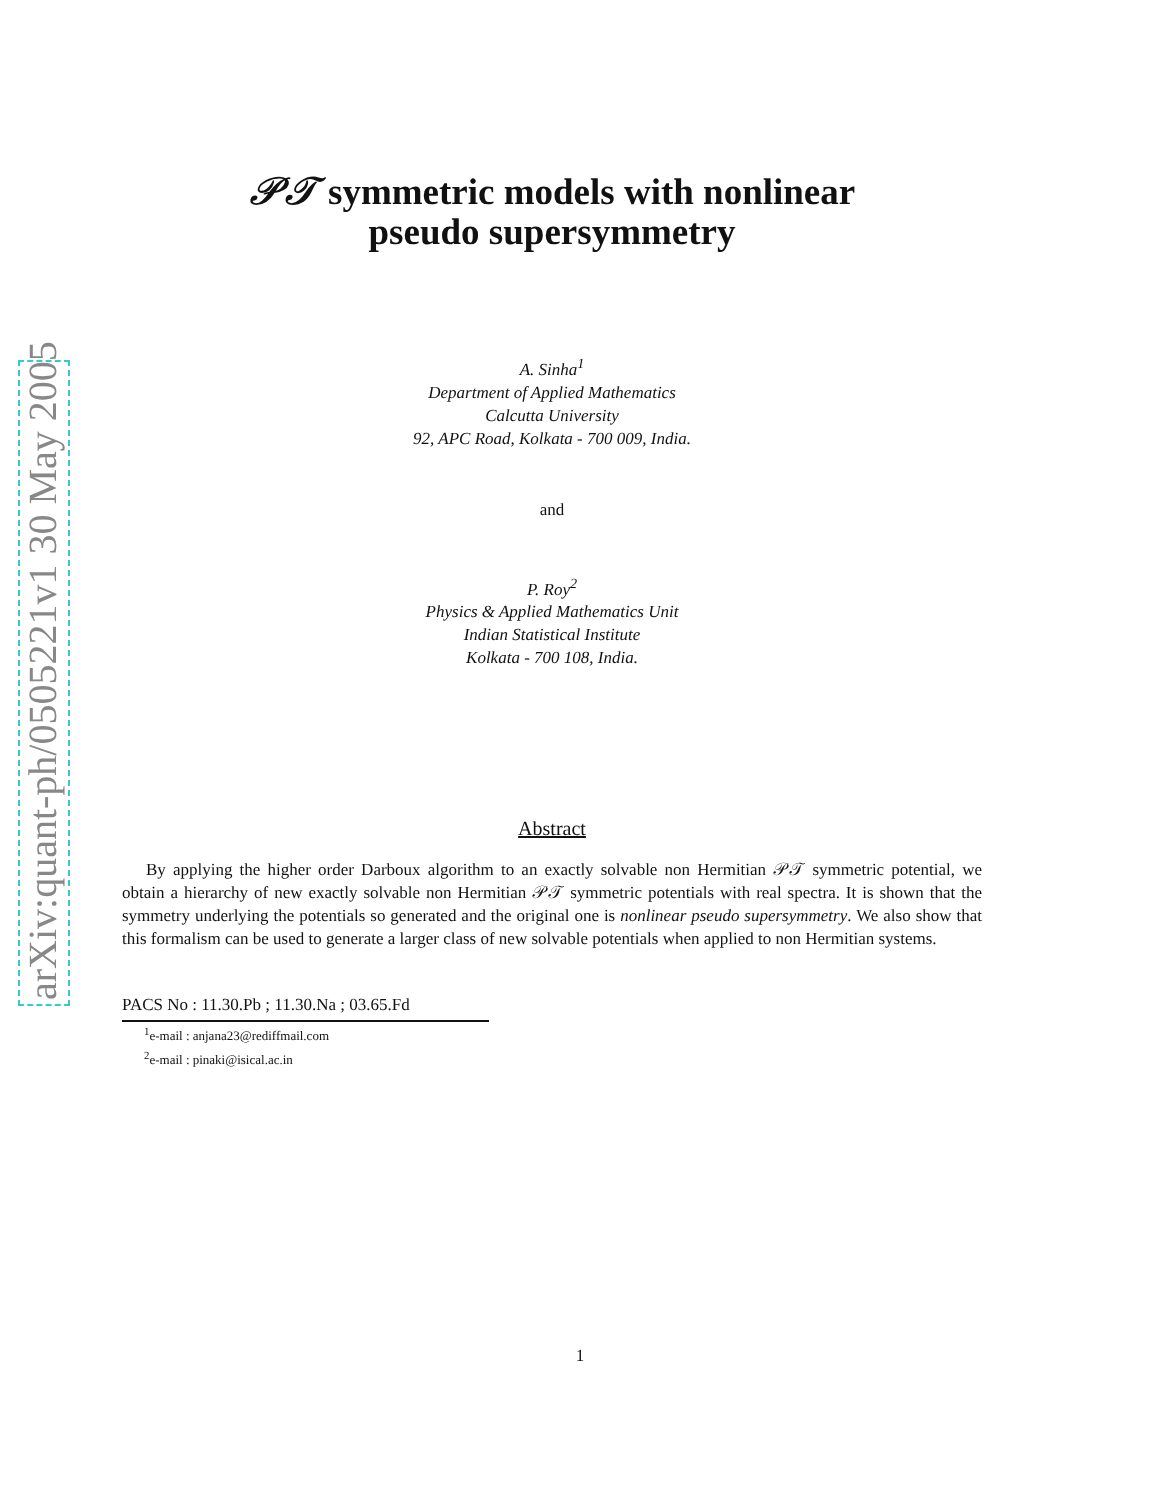arXiv:quant-ph/0505221v1 30 May 2005
𝒫𝒯 symmetric models with nonlinear
pseudo supersymmetry
A. Sinha<sup>1</sup>
Department of Applied Mathematics
Calcutta University
92, APC Road, Kolkata - 700 009, India.
and
P. Roy<sup>2</sup>
Physics & Applied Mathematics Unit
Indian Statistical Institute
Kolkata - 700 108, India.
Abstract
By applying the higher order Darboux algorithm to an exactly solvable non Hermitian 𝒫𝒯 symmetric potential, we obtain a hierarchy of new exactly solvable non Hermitian 𝒫𝒯 symmetric potentials with real spectra. It is shown that the symmetry underlying the potentials so generated and the original one is nonlinear pseudo supersymmetry. We also show that this formalism can be used to generate a larger class of new solvable potentials when applied to non Hermitian systems.
PACS No : 11.30.Pb ; 11.30.Na ; 03.65.Fd
<sup>1</sup> e-mail : anjana23@rediffmail.com
<sup>2</sup> e-mail : pinaki@isical.ac.in
1